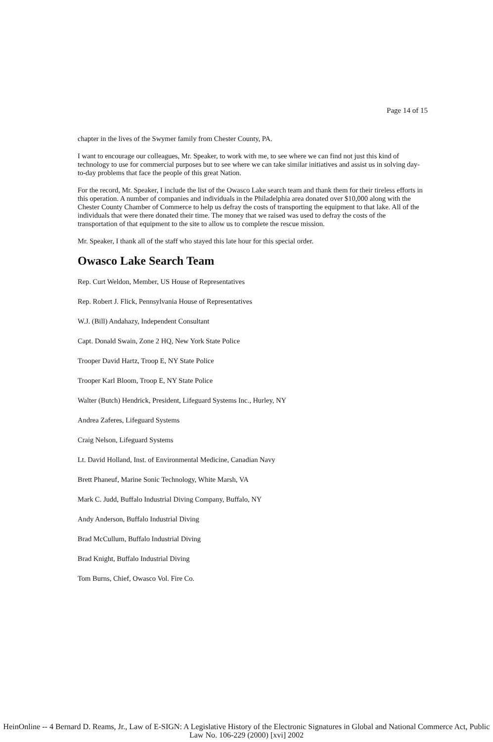Page 14 of 15
chapter in the lives of the Swymer family from Chester County, PA.
I want to encourage our colleagues, Mr. Speaker, to work with me, to see where we can find not just this kind of technology to use for commercial purposes but to see where we can take similar initiatives and assist us in solving day-to-day problems that face the people of this great Nation.
For the record, Mr. Speaker, I include the list of the Owasco Lake search team and thank them for their tireless efforts in this operation. A number of companies and individuals in the Philadelphia area donated over $10,000 along with the Chester County Chamber of Commerce to help us defray the costs of transporting the equipment to that lake. All of the individuals that were there donated their time. The money that we raised was used to defray the costs of the transportation of that equipment to the site to allow us to complete the rescue mission.
Mr. Speaker, I thank all of the staff who stayed this late hour for this special order.
Owasco Lake Search Team
Rep. Curt Weldon, Member, US House of Representatives
Rep. Robert J. Flick, Pennsylvania House of Representatives
W.J. (Bill) Andahazy, Independent Consultant
Capt. Donald Swain, Zone 2 HQ, New York State Police
Trooper David Hartz, Troop E, NY State Police
Trooper Karl Bloom, Troop E, NY State Police
Walter (Butch) Hendrick, President, Lifeguard Systems Inc., Hurley, NY
Andrea Zaferes, Lifeguard Systems
Craig Nelson, Lifeguard Systems
Lt. David Holland, Inst. of Environmental Medicine, Canadian Navy
Brett Phaneuf, Marine Sonic Technology, White Marsh, VA
Mark C. Judd, Buffalo Industrial Diving Company, Buffalo, NY
Andy Anderson, Buffalo Industrial Diving
Brad McCullum, Buffalo Industrial Diving
Brad Knight, Buffalo Industrial Diving
Tom Burns, Chief, Owasco Vol. Fire Co.
HeinOnline -- 4 Bernard D. Reams, Jr., Law of E-SIGN: A Legislative History of the Electronic Signatures in Global and National Commerce Act, Public Law No. 106-229 (2000) [xvi] 2002